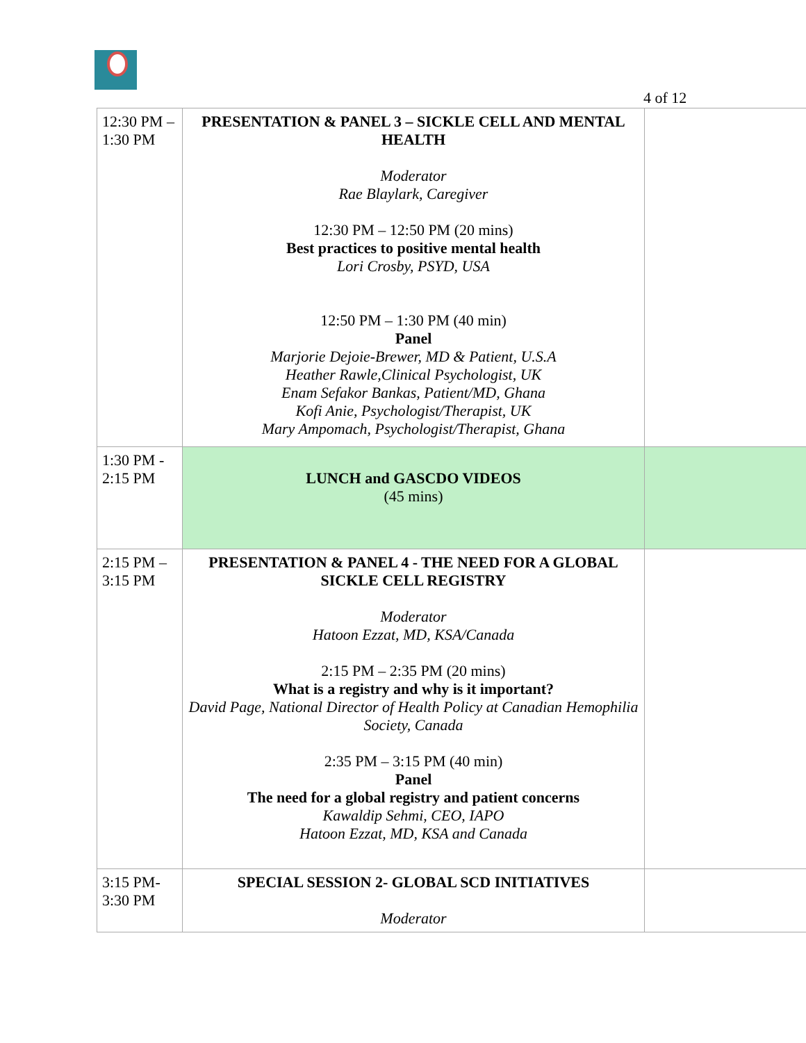4 of 12
| 12:30 PM – 1:30 PM | PRESENTATION & PANEL 3 – SICKLE CELL AND MENTAL HEALTH Moderator Rae Blaylark, Caregiver 12:30 PM – 12:50 PM (20 mins) Best practices to positive mental health Lori Crosby, PSYD, USA 12:50 PM – 1:30 PM (40 min) Panel Marjorie Dejoie-Brewer, MD & Patient, U.S.A Heather Rawle,Clinical Psychologist, UK Enam Sefakor Bankas, Patient/MD, Ghana Kofi Anie, Psychologist/Therapist, UK Mary Ampomach, Psychologist/Therapist, Ghana | |
| 1:30 PM - 2:15 PM | LUNCH and GASCDO VIDEOS (45 mins) | |
| 2:15 PM – 3:15 PM | PRESENTATION & PANEL 4 - THE NEED FOR A GLOBAL SICKLE CELL REGISTRY Moderator Hatoon Ezzat, MD, KSA/Canada 2:15 PM – 2:35 PM (20 mins) What is a registry and why is it important? David Page, National Director of Health Policy at Canadian Hemophilia Society, Canada 2:35 PM – 3:15 PM (40 min) Panel The need for a global registry and patient concerns Kawaldip Sehmi, CEO, IAPO Hatoon Ezzat, MD, KSA and Canada | |
| 3:15 PM- 3:30 PM | SPECIAL SESSION 2- GLOBAL SCD INITIATIVES Moderator | |